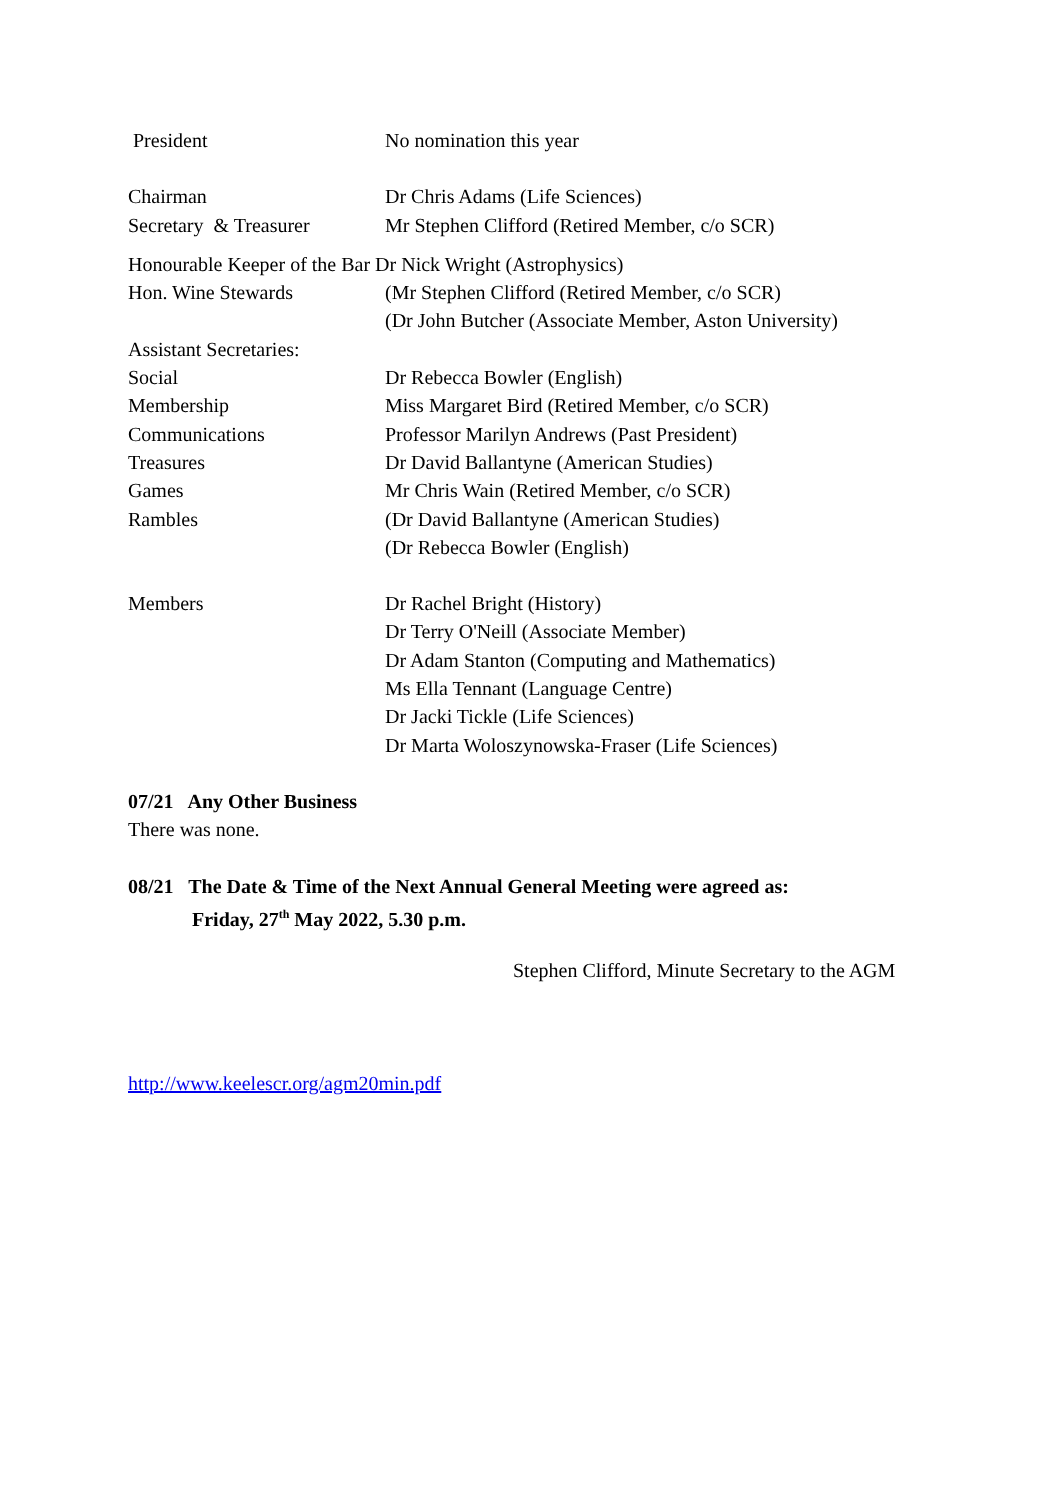President No nomination this year
Chairman Dr Chris Adams (Life Sciences)
Secretary & Treasurer
Mr Stephen Clifford (Retired Member, c/o SCR)
Honourable Keeper of the Bar Dr Nick Wright (Astrophysics)
Hon. Wine Stewards (Mr Stephen Clifford (Retired Member, c/o SCR)
(Dr John Butcher (Associate Member, Aston University)
Assistant Secretaries:
Social Dr Rebecca Bowler (English)
Membership Miss Margaret Bird (Retired Member, c/o SCR)
Communications Professor Marilyn Andrews (Past President)
Treasures Dr David Ballantyne (American Studies)
Games Mr Chris Wain (Retired Member, c/o SCR)
Rambles (Dr David Ballantyne (American Studies)
(Dr Rebecca Bowler (English)
Members Dr Rachel Bright (History)
Dr Terry O'Neill (Associate Member)
Dr Adam Stanton (Computing and Mathematics)
Ms Ella Tennant (Language Centre)
Dr Jacki Tickle (Life Sciences)
Dr Marta Woloszynowska-Fraser (Life Sciences)
07/21 Any Other Business
There was none.
08/21 The Date & Time of the Next Annual General Meeting were agreed as:
Friday, 27<sup>th</sup> May 2022, 5.30 p.m.
Stephen Clifford, Minute Secretary to the AGM
http://www.keelescr.org/agm20min.pdf